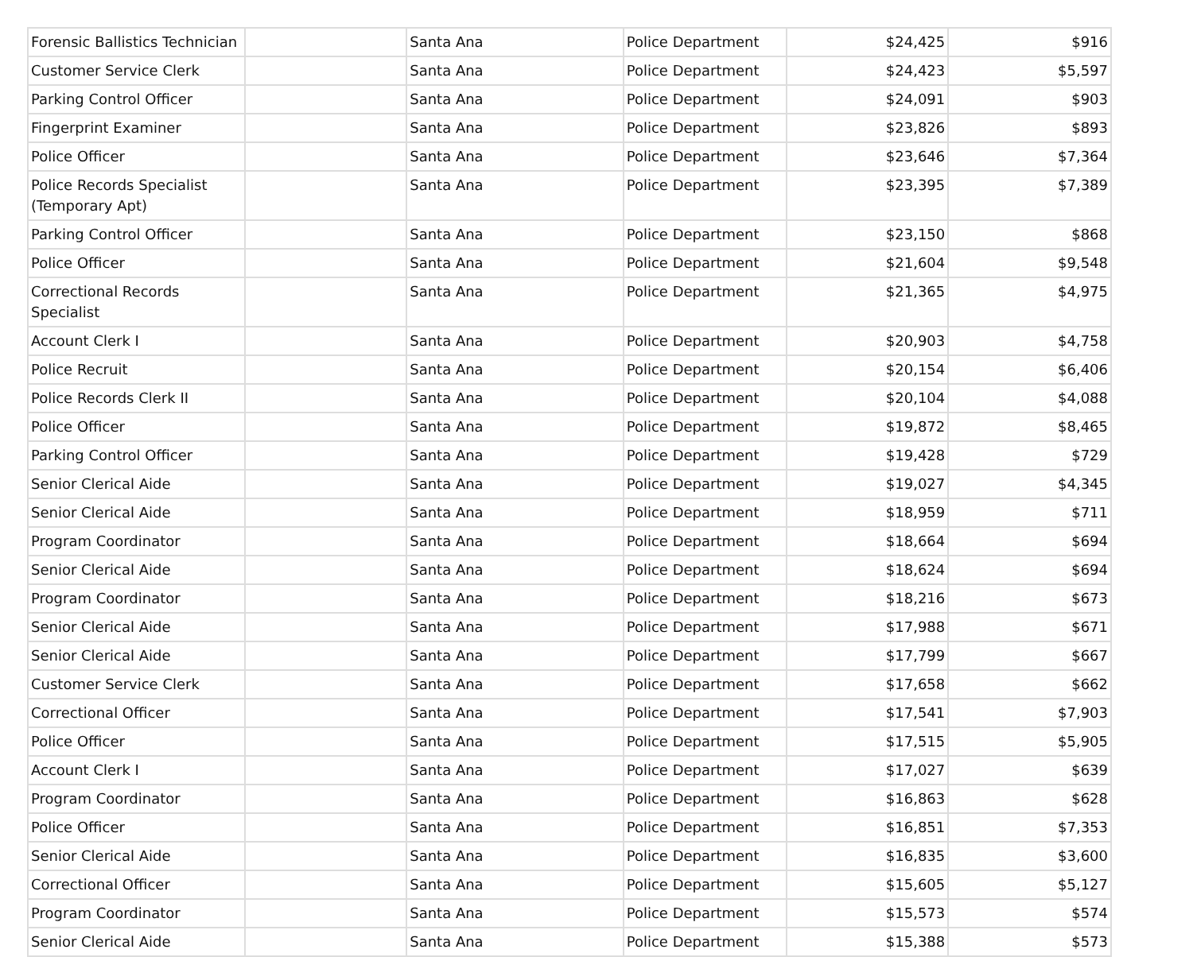| Forensic Ballistics Technician | | Santa Ana | Police Department | $24,425 | $916 |
| Customer Service Clerk | | Santa Ana | Police Department | $24,423 | $5,597 |
| Parking Control Officer | | Santa Ana | Police Department | $24,091 | $903 |
| Fingerprint Examiner | | Santa Ana | Police Department | $23,826 | $893 |
| Police Officer | | Santa Ana | Police Department | $23,646 | $7,364 |
| Police Records Specialist (Temporary Apt) | | Santa Ana | Police Department | $23,395 | $7,389 |
| Parking Control Officer | | Santa Ana | Police Department | $23,150 | $868 |
| Police Officer | | Santa Ana | Police Department | $21,604 | $9,548 |
| Correctional Records Specialist | | Santa Ana | Police Department | $21,365 | $4,975 |
| Account Clerk I | | Santa Ana | Police Department | $20,903 | $4,758 |
| Police Recruit | | Santa Ana | Police Department | $20,154 | $6,406 |
| Police Records Clerk II | | Santa Ana | Police Department | $20,104 | $4,088 |
| Police Officer | | Santa Ana | Police Department | $19,872 | $8,465 |
| Parking Control Officer | | Santa Ana | Police Department | $19,428 | $729 |
| Senior Clerical Aide | | Santa Ana | Police Department | $19,027 | $4,345 |
| Senior Clerical Aide | | Santa Ana | Police Department | $18,959 | $711 |
| Program Coordinator | | Santa Ana | Police Department | $18,664 | $694 |
| Senior Clerical Aide | | Santa Ana | Police Department | $18,624 | $694 |
| Program Coordinator | | Santa Ana | Police Department | $18,216 | $673 |
| Senior Clerical Aide | | Santa Ana | Police Department | $17,988 | $671 |
| Senior Clerical Aide | | Santa Ana | Police Department | $17,799 | $667 |
| Customer Service Clerk | | Santa Ana | Police Department | $17,658 | $662 |
| Correctional Officer | | Santa Ana | Police Department | $17,541 | $7,903 |
| Police Officer | | Santa Ana | Police Department | $17,515 | $5,905 |
| Account Clerk I | | Santa Ana | Police Department | $17,027 | $639 |
| Program Coordinator | | Santa Ana | Police Department | $16,863 | $628 |
| Police Officer | | Santa Ana | Police Department | $16,851 | $7,353 |
| Senior Clerical Aide | | Santa Ana | Police Department | $16,835 | $3,600 |
| Correctional Officer | | Santa Ana | Police Department | $15,605 | $5,127 |
| Program Coordinator | | Santa Ana | Police Department | $15,573 | $574 |
| Senior Clerical Aide | | Santa Ana | Police Department | $15,388 | $573 |